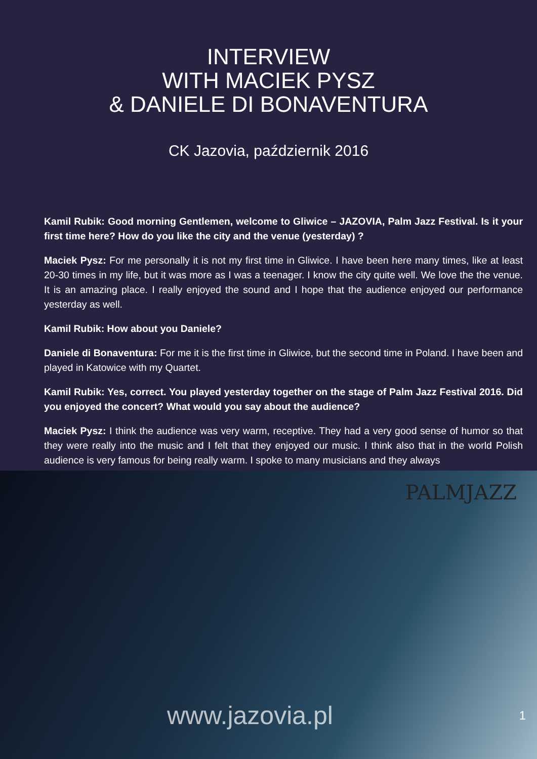INTERVIEW
WITH MACIEK PYSZ
& DANIELE DI BONAVENTURA
CK Jazovia, październik 2016
Kamil Rubik: Good morning Gentlemen, welcome to Gliwice – JAZOVIA, Palm Jazz Festival. Is it your first time here? How do you like the city and the venue (yesterday) ?
Maciek Pysz: For me personally it is not my first time in Gliwice. I have been here many times, like at least 20-30 times in my life, but it was more as I was a teenager. I know the city quite well. We love the the venue. It is an amazing place. I really enjoyed the sound and I hope that the audience enjoyed our performance yesterday as well.
Kamil Rubik: How about you Daniele?
Daniele di Bonaventura: For me it is the first time in Gliwice, but the second time in Poland. I have been and played in Katowice with my Quartet.
Kamil Rubik: Yes, correct. You played yesterday together on the stage of Palm Jazz Festival 2016. Did you enjoyed the concert? What would you say about the audience?
Maciek Pysz: I think the audience was very warm, receptive. They had a very good sense of humor so that they were really into the music and I felt that they enjoyed our music. I think also that in the world Polish audience is very famous for being really warm. I spoke to many musicians and they always
PALMJAZZ
www.jazovia.pl 1